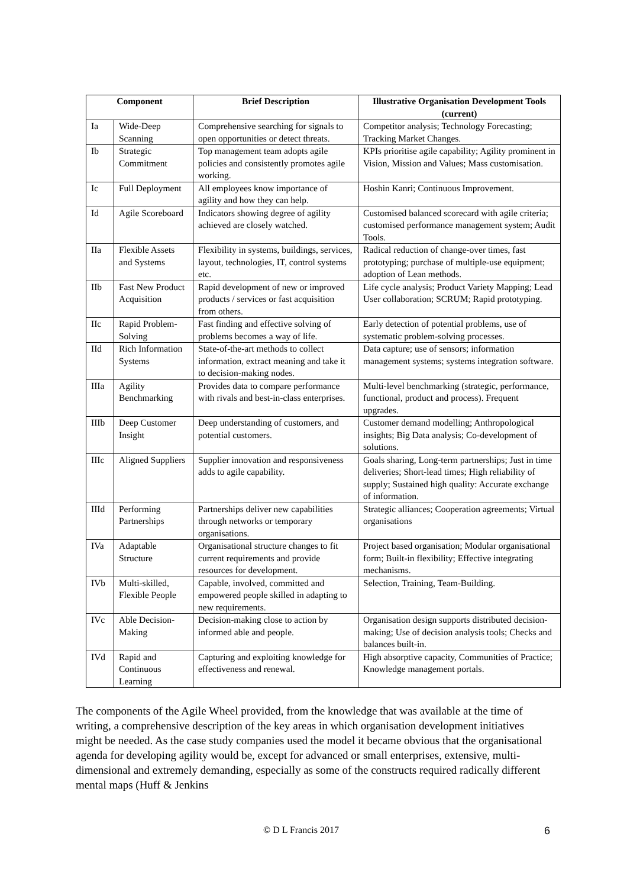| Component | | Brief Description | Illustrative Organisation Development Tools (current) |
| --- | --- | --- | --- |
| Ia | Wide-Deep Scanning | Comprehensive searching for signals to open opportunities or detect threats. | Competitor analysis; Technology Forecasting; Tracking Market Changes. |
| Ib | Strategic Commitment | Top management team adopts agile policies and consistently promotes agile working. | KPIs prioritise agile capability; Agility prominent in Vision, Mission and Values; Mass customisation. |
| Ic | Full Deployment | All employees know importance of agility and how they can help. | Hoshin Kanri; Continuous Improvement. |
| Id | Agile Scoreboard | Indicators showing degree of agility achieved are closely watched. | Customised balanced scorecard with agile criteria; customised performance management system; Audit Tools. |
| IIa | Flexible Assets and Systems | Flexibility in systems, buildings, services, layout, technologies, IT, control systems etc. | Radical reduction of change-over times, fast prototyping; purchase of multiple-use equipment; adoption of Lean methods. |
| IIb | Fast New Product Acquisition | Rapid development of new or improved products / services or fast acquisition from others. | Life cycle analysis; Product Variety Mapping; Lead User collaboration; SCRUM; Rapid prototyping. |
| IIc | Rapid Problem-Solving | Fast finding and effective solving of problems becomes a way of life. | Early detection of potential problems, use of systematic problem-solving processes. |
| IId | Rich Information Systems | State-of-the-art methods to collect information, extract meaning and take it to decision-making nodes. | Data capture; use of sensors; information management systems; systems integration software. |
| IIIa | Agility Benchmarking | Provides data to compare performance with rivals and best-in-class enterprises. | Multi-level benchmarking (strategic, performance, functional, product and process). Frequent upgrades. |
| IIIb | Deep Customer Insight | Deep understanding of customers, and potential customers. | Customer demand modelling; Anthropological insights; Big Data analysis; Co-development of solutions. |
| IIIc | Aligned Suppliers | Supplier innovation and responsiveness adds to agile capability. | Goals sharing, Long-term partnerships; Just in time deliveries; Short-lead times; High reliability of supply; Sustained high quality: Accurate exchange of information. |
| IIId | Performing Partnerships | Partnerships deliver new capabilities through networks or temporary organisations. | Strategic alliances; Cooperation agreements; Virtual organisations |
| IVa | Adaptable Structure | Organisational structure changes to fit current requirements and provide resources for development. | Project based organisation; Modular organisational form; Built-in flexibility; Effective integrating mechanisms. |
| IVb | Multi-skilled, Flexible People | Capable, involved, committed and empowered people skilled in adapting to new requirements. | Selection, Training, Team-Building. |
| IVc | Able Decision-Making | Decision-making close to action by informed able and people. | Organisation design supports distributed decision-making; Use of decision analysis tools; Checks and balances built-in. |
| IVd | Rapid and Continuous Learning | Capturing and exploiting knowledge for effectiveness and renewal. | High absorptive capacity, Communities of Practice; Knowledge management portals. |
The components of the Agile Wheel provided, from the knowledge that was available at the time of writing, a comprehensive description of the key areas in which organisation development initiatives might be needed. As the case study companies used the model it became obvious that the organisational agenda for developing agility would be, except for advanced or small enterprises, extensive, multi-dimensional and extremely demanding, especially as some of the constructs required radically different mental maps (Huff & Jenkins
© D L Francis 2017 6